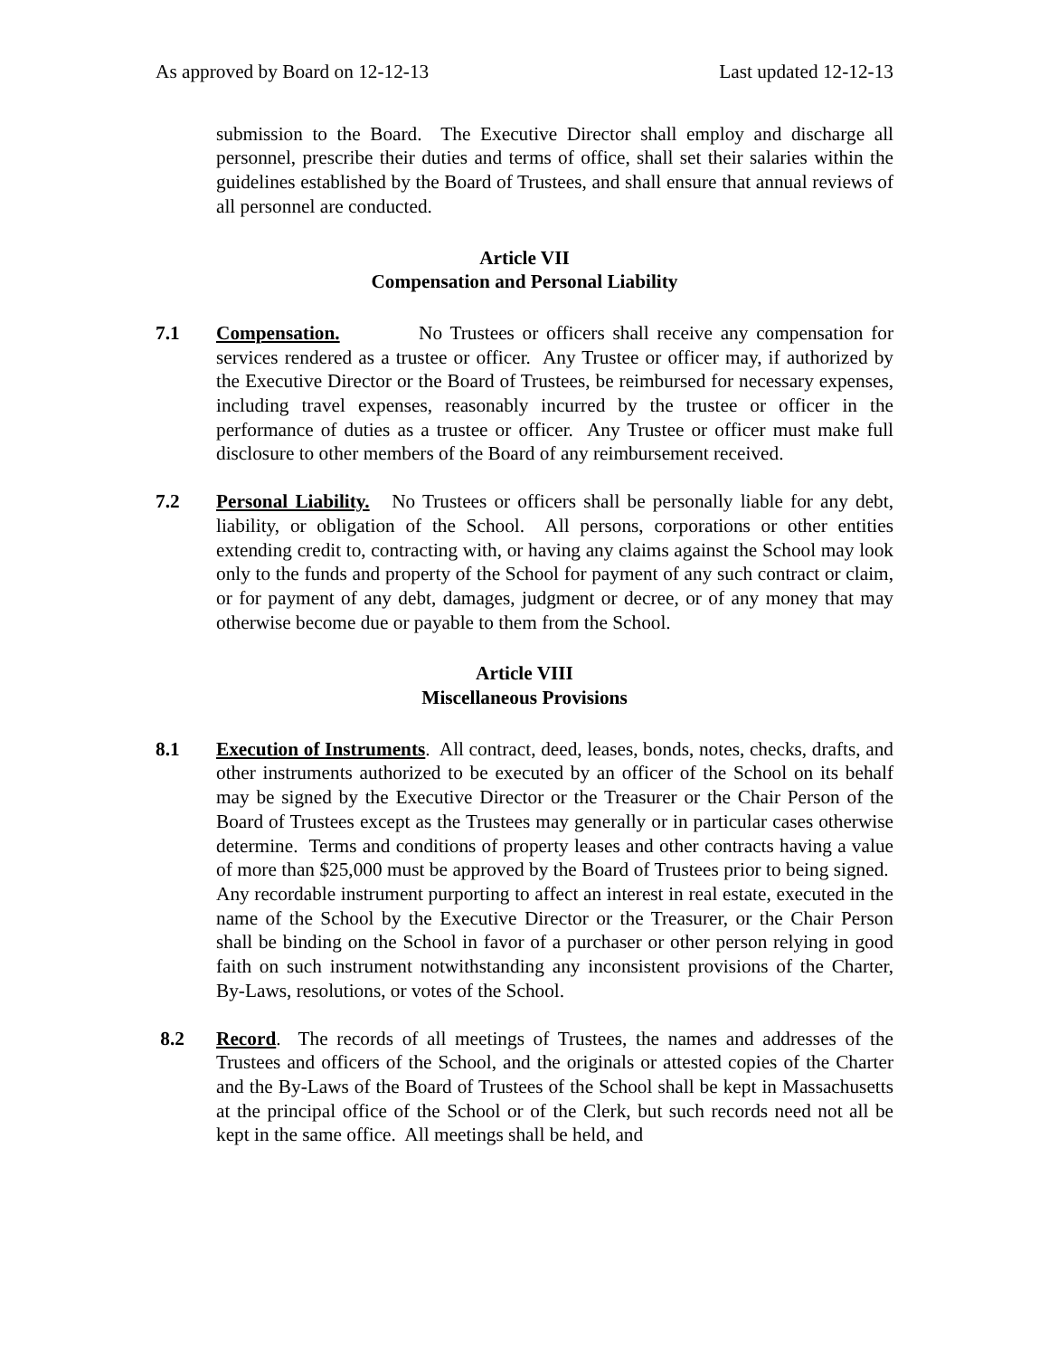As approved by Board on 12-12-13 Last updated 12-12-13
submission to the Board. The Executive Director shall employ and discharge all personnel, prescribe their duties and terms of office, shall set their salaries within the guidelines established by the Board of Trustees, and shall ensure that annual reviews of all personnel are conducted.
Article VII
Compensation and Personal Liability
7.1 Compensation. No Trustees or officers shall receive any compensation for services rendered as a trustee or officer. Any Trustee or officer may, if authorized by the Executive Director or the Board of Trustees, be reimbursed for necessary expenses, including travel expenses, reasonably incurred by the trustee or officer in the performance of duties as a trustee or officer. Any Trustee or officer must make full disclosure to other members of the Board of any reimbursement received.
7.2 Personal Liability. No Trustees or officers shall be personally liable for any debt, liability, or obligation of the School. All persons, corporations or other entities extending credit to, contracting with, or having any claims against the School may look only to the funds and property of the School for payment of any such contract or claim, or for payment of any debt, damages, judgment or decree, or of any money that may otherwise become due or payable to them from the School.
Article VIII
Miscellaneous Provisions
8.1 Execution of Instruments. All contract, deed, leases, bonds, notes, checks, drafts, and other instruments authorized to be executed by an officer of the School on its behalf may be signed by the Executive Director or the Treasurer or the Chair Person of the Board of Trustees except as the Trustees may generally or in particular cases otherwise determine. Terms and conditions of property leases and other contracts having a value of more than $25,000 must be approved by the Board of Trustees prior to being signed. Any recordable instrument purporting to affect an interest in real estate, executed in the name of the School by the Executive Director or the Treasurer, or the Chair Person shall be binding on the School in favor of a purchaser or other person relying in good faith on such instrument notwithstanding any inconsistent provisions of the Charter, By-Laws, resolutions, or votes of the School.
8.2 Record. The records of all meetings of Trustees, the names and addresses of the Trustees and officers of the School, and the originals or attested copies of the Charter and the By-Laws of the Board of Trustees of the School shall be kept in Massachusetts at the principal office of the School or of the Clerk, but such records need not all be kept in the same office. All meetings shall be held, and